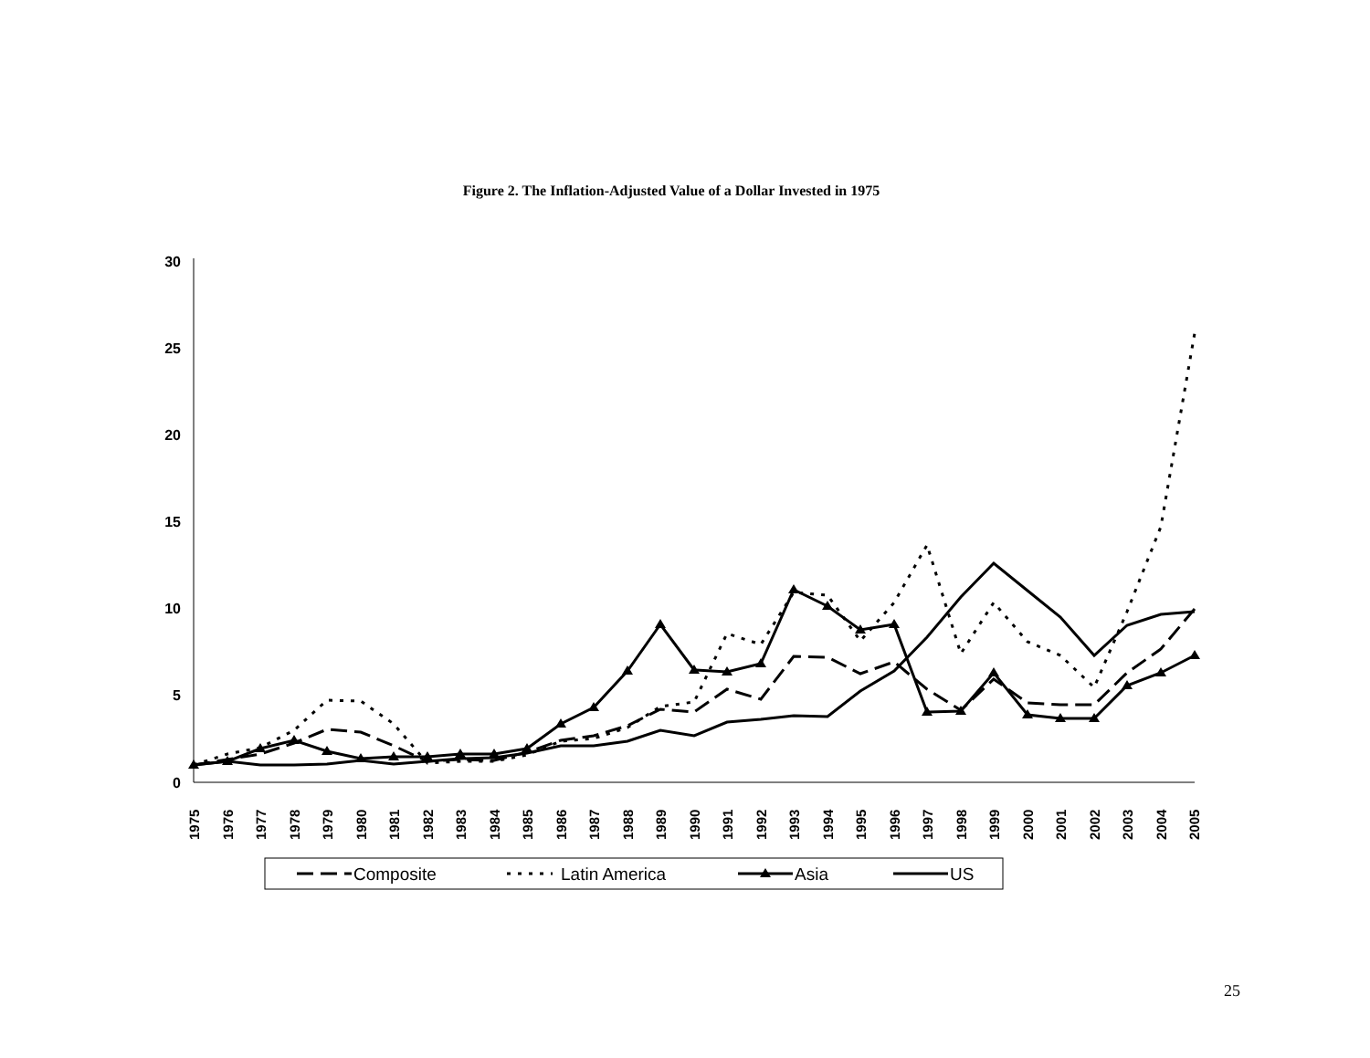Figure 2. The Inflation-Adjusted Value of a Dollar Invested in 1975
30
25
20
15
10
5
0
1975
1976
1977
1978
1979
1980
1981
1982
1983
1984
1985
1986
1987
1988
1989
1990
1991
1992
1993
1994
1995
1996
1997
1998
1999
2000
2001
2002
2003
2004
2005
Composite
Latin America
Asia
US
25